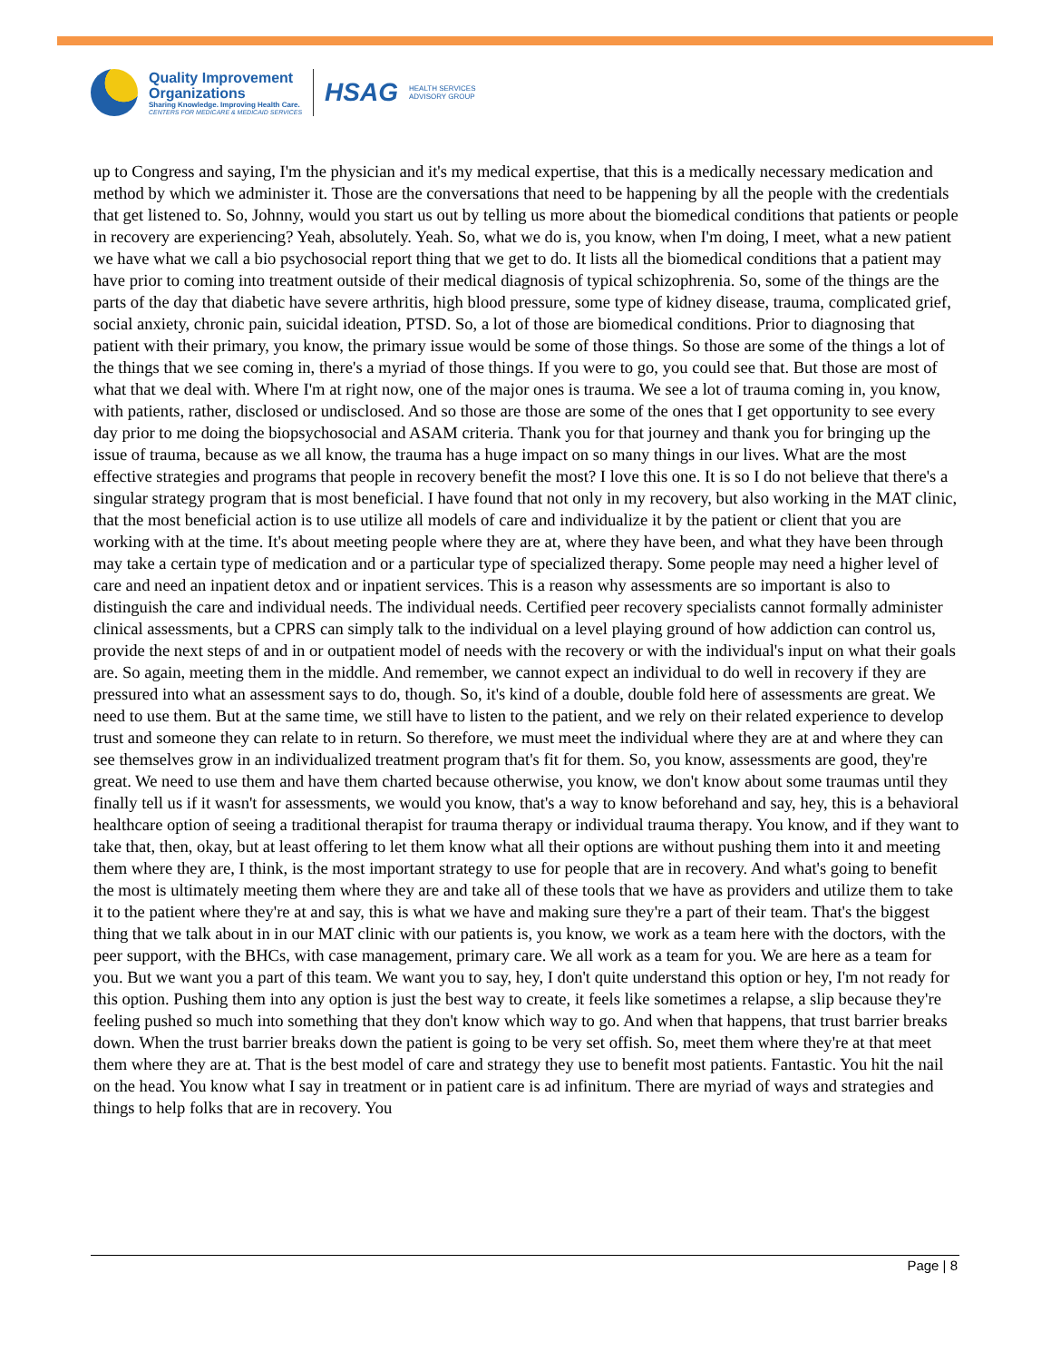Quality Improvement
Organizations
Sharing Knowledge. Improving Health Care.
CENTERS FOR MEDICARE & MEDICAID SERVICES
HSAG
HEALTH SERVICES
ADVISORY GROUP
up to Congress and saying, I'm the physician and it's my medical expertise, that this is a medically necessary medication and method by which we administer it. Those are the conversations that need to be happening by all the people with the credentials that get listened to. So, Johnny, would you start us out by telling us more about the biomedical conditions that patients or people in recovery are experiencing? Yeah, absolutely. Yeah. So, what we do is, you know, when I'm doing, I meet, what a new patient we have what we call a bio psychosocial report thing that we get to do. It lists all the biomedical conditions that a patient may have prior to coming into treatment outside of their medical diagnosis of typical schizophrenia. So, some of the things are the parts of the day that diabetic have severe arthritis, high blood pressure, some type of kidney disease, trauma, complicated grief, social anxiety, chronic pain, suicidal ideation, PTSD. So, a lot of those are biomedical conditions. Prior to diagnosing that patient with their primary, you know, the primary issue would be some of those things. So those are some of the things a lot of the things that we see coming in, there's a myriad of those things. If you were to go, you could see that. But those are most of what that we deal with. Where I'm at right now, one of the major ones is trauma. We see a lot of trauma coming in, you know, with patients, rather, disclosed or undisclosed. And so those are those are some of the ones that I get opportunity to see every day prior to me doing the biopsychosocial and ASAM criteria. Thank you for that journey and thank you for bringing up the issue of trauma, because as we all know, the trauma has a huge impact on so many things in our lives. What are the most effective strategies and programs that people in recovery benefit the most? I love this one. It is so I do not believe that there's a singular strategy program that is most beneficial. I have found that not only in my recovery, but also working in the MAT clinic, that the most beneficial action is to use utilize all models of care and individualize it by the patient or client that you are working with at the time. It's about meeting people where they are at, where they have been, and what they have been through may take a certain type of medication and or a particular type of specialized therapy. Some people may need a higher level of care and need an inpatient detox and or inpatient services. This is a reason why assessments are so important is also to distinguish the care and individual needs. The individual needs. Certified peer recovery specialists cannot formally administer clinical assessments, but a CPRS can simply talk to the individual on a level playing ground of how addiction can control us, provide the next steps of and in or outpatient model of needs with the recovery or with the individual's input on what their goals are. So again, meeting them in the middle. And remember, we cannot expect an individual to do well in recovery if they are pressured into what an assessment says to do, though. So, it's kind of a double, double fold here of assessments are great. We need to use them. But at the same time, we still have to listen to the patient, and we rely on their related experience to develop trust and someone they can relate to in return. So therefore, we must meet the individual where they are at and where they can see themselves grow in an individualized treatment program that's fit for them. So, you know, assessments are good, they're great. We need to use them and have them charted because otherwise, you know, we don't know about some traumas until they finally tell us if it wasn't for assessments, we would you know, that's a way to know beforehand and say, hey, this is a behavioral healthcare option of seeing a traditional therapist for trauma therapy or individual trauma therapy. You know, and if they want to take that, then, okay, but at least offering to let them know what all their options are without pushing them into it and meeting them where they are, I think, is the most important strategy to use for people that are in recovery. And what's going to benefit the most is ultimately meeting them where they are and take all of these tools that we have as providers and utilize them to take it to the patient where they're at and say, this is what we have and making sure they're a part of their team. That's the biggest thing that we talk about in in our MAT clinic with our patients is, you know, we work as a team here with the doctors, with the peer support, with the BHCs, with case management, primary care. We all work as a team for you. We are here as a team for you. But we want you a part of this team. We want you to say, hey, I don't quite understand this option or hey, I'm not ready for this option. Pushing them into any option is just the best way to create, it feels like sometimes a relapse, a slip because they're feeling pushed so much into something that they don't know which way to go. And when that happens, that trust barrier breaks down. When the trust barrier breaks down the patient is going to be very set offish. So, meet them where they're at that meet them where they are at. That is the best model of care and strategy they use to benefit most patients. Fantastic. You hit the nail on the head. You know what I say in treatment or in patient care is ad infinitum. There are myriad of ways and strategies and things to help folks that are in recovery. You
Page | 8